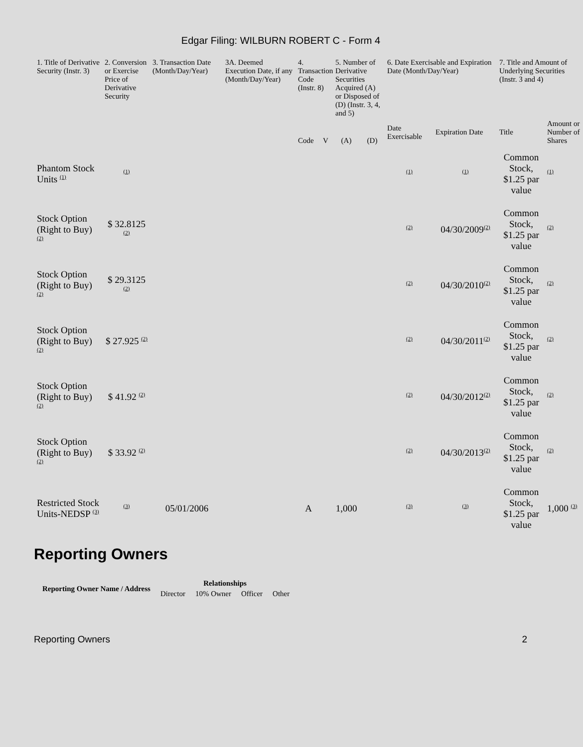Edgar Filing: WILBURN ROBERT C - Form 4
| 1. Title of Derivative Security (Instr. 3) | 2. Conversion or Exercise Price of Derivative Security | 3. Transaction Date (Month/Day/Year) | 3A. Deemed Execution Date, if any (Month/Day/Year) | 4. Transaction Code (Instr. 8) | | 5. Number of Derivative Securities Acquired (A) or Disposed of (D) (Instr. 3, 4, and 5) | | 6. Date Exercisable and Expiration Date (Month/Day/Year) | | 7. Title and Amount of Underlying Securities (Instr. 3 and 4) | |
| | | | | Code | V | (A) | (D) | Date Exercisable | Expiration Date | Title | Amount or Number of Shares |
| Phantom Stock Units <sup>(1)</sup> | <sup>(1)</sup> | | | | | | | <sup>(1)</sup> | <sup>(1)</sup> | Common Stock, $1.25 par value | <sup>(1)</sup> |
| Stock Option (Right to Buy) <sup>(2)</sup> | $ 32.8125 <sup>(2)</sup> | | | | | | | <sup>(2)</sup> | 04/30/2009<sup>(2)</sup> | Common Stock, $1.25 par value | <sup>(2)</sup> |
| Stock Option (Right to Buy) <sup>(2)</sup> | $ 29.3125 <sup>(2)</sup> | | | | | | | <sup>(2)</sup> | 04/30/2010<sup>(2)</sup> | Common Stock, $1.25 par value | <sup>(2)</sup> |
| Stock Option (Right to Buy) <sup>(2)</sup> | $ 27.925 <sup>(2)</sup> | | | | | | | <sup>(2)</sup> | 04/30/2011<sup>(2)</sup> | Common Stock, $1.25 par value | <sup>(2)</sup> |
| Stock Option (Right to Buy) <sup>(2)</sup> | $ 41.92 <sup>(2)</sup> | | | | | | | <sup>(2)</sup> | 04/30/2012<sup>(2)</sup> | Common Stock, $1.25 par value | <sup>(2)</sup> |
| Stock Option (Right to Buy) <sup>(2)</sup> | $ 33.92 <sup>(2)</sup> | | | | | | | <sup>(2)</sup> | 04/30/2013<sup>(2)</sup> | Common Stock, $1.25 par value | <sup>(2)</sup> |
| Restricted Stock Units-NEDSP <sup>(3)</sup> | <sup>(3)</sup> | 05/01/2006 | | A | | 1,000 | | <sup>(3)</sup> | <sup>(3)</sup> | Common Stock, $1.25 par value | 1,000 <sup>(3)</sup> |
Reporting Owners
| Reporting Owner Name / Address | Relationships | | | |
| --- | --- | --- | --- | --- |
| | Director | 10% Owner | Officer | Other |
Reporting Owners 2